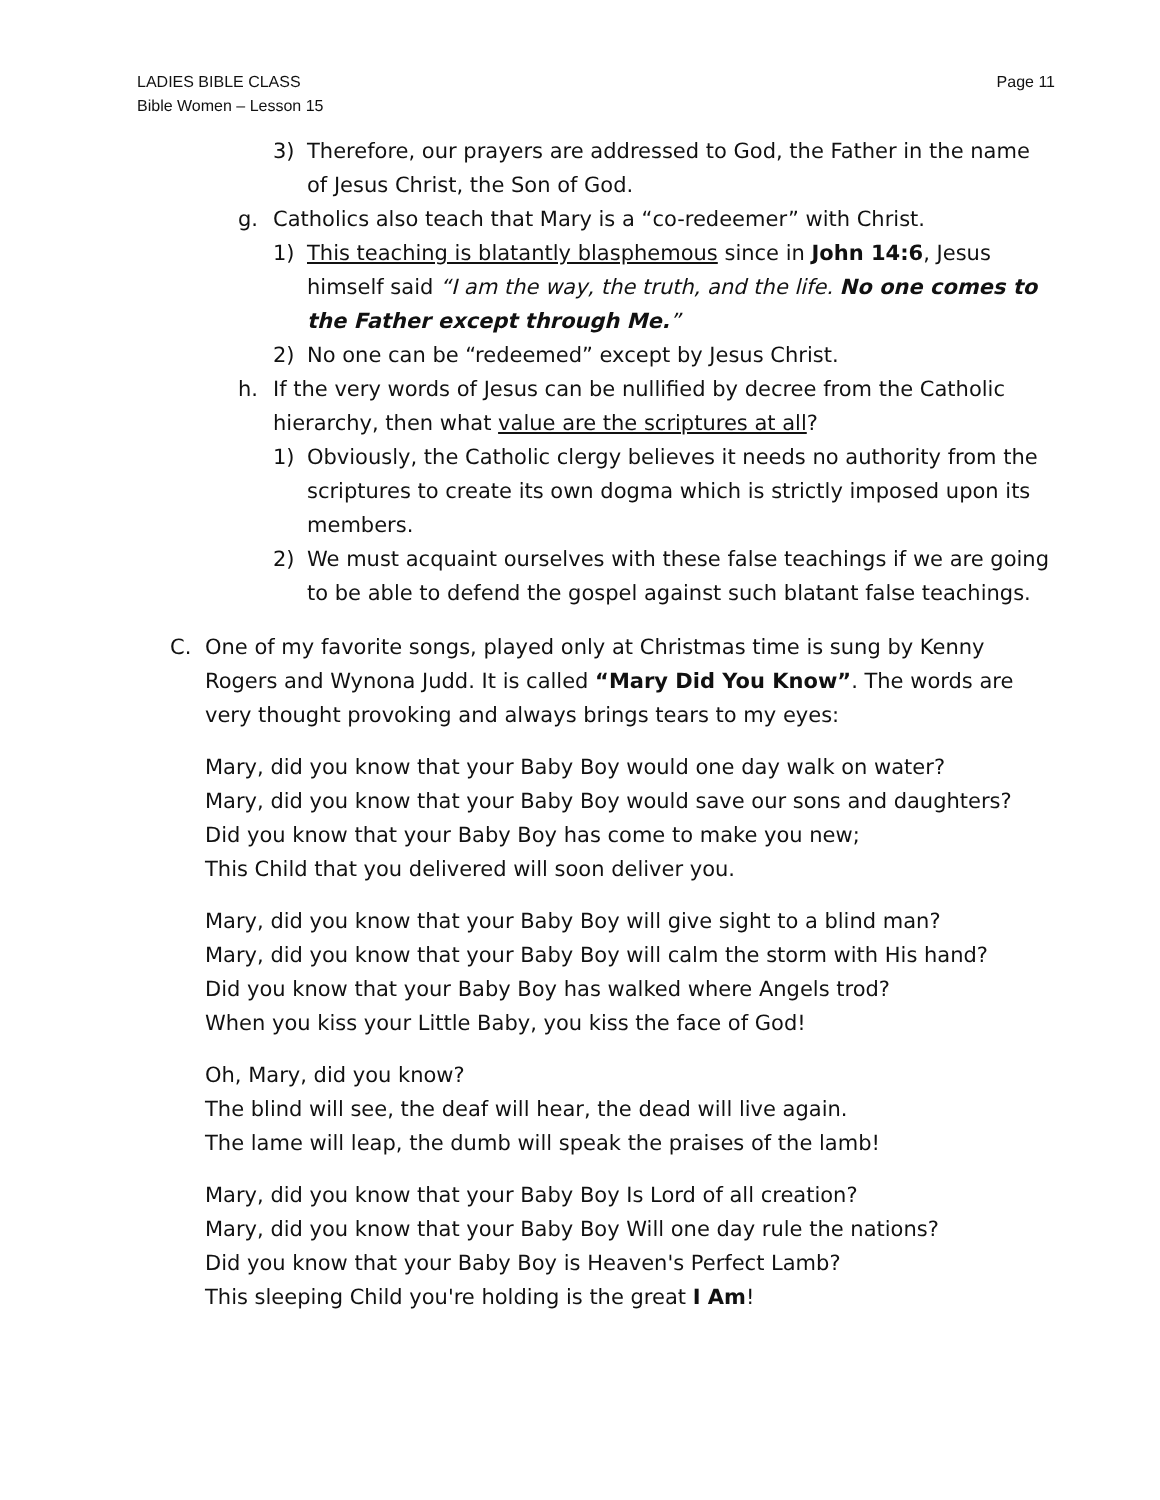Page 11 LADIES BIBLE CLASS
Bible Women – Lesson 15
3) Therefore, our prayers are addressed to God, the Father in the name of Jesus Christ, the Son of God.
g. Catholics also teach that Mary is a “co-redeemer” with Christ.
1) This teaching is blatantly blasphemous since in John 14:6, Jesus himself said “I am the way, the truth, and the life. No one comes to the Father except through Me.”
2) No one can be “redeemed” except by Jesus Christ.
h. If the very words of Jesus can be nullified by decree from the Catholic hierarchy, then what value are the scriptures at all?
1) Obviously, the Catholic clergy believes it needs no authority from the scriptures to create its own dogma which is strictly imposed upon its members.
2) We must acquaint ourselves with these false teachings if we are going to be able to defend the gospel against such blatant false teachings.
C. One of my favorite songs, played only at Christmas time is sung by Kenny Rogers and Wynona Judd. It is called “Mary Did You Know”. The words are very thought provoking and always brings tears to my eyes:
Mary, did you know that your Baby Boy would one day walk on water?
Mary, did you know that your Baby Boy would save our sons and daughters?
Did you know that your Baby Boy has come to make you new;
This Child that you delivered will soon deliver you.
Mary, did you know that your Baby Boy will give sight to a blind man?
Mary, did you know that your Baby Boy will calm the storm with His hand?
Did you know that your Baby Boy has walked where Angels trod?
When you kiss your Little Baby, you kiss the face of God!
Oh, Mary, did you know?
The blind will see, the deaf will hear, the dead will live again.
The lame will leap, the dumb will speak the praises of the lamb!
Mary, did you know that your Baby Boy Is Lord of all creation?
Mary, did you know that your Baby Boy Will one day rule the nations?
Did you know that your Baby Boy is Heaven's Perfect Lamb?
This sleeping Child you're holding is the great I Am!